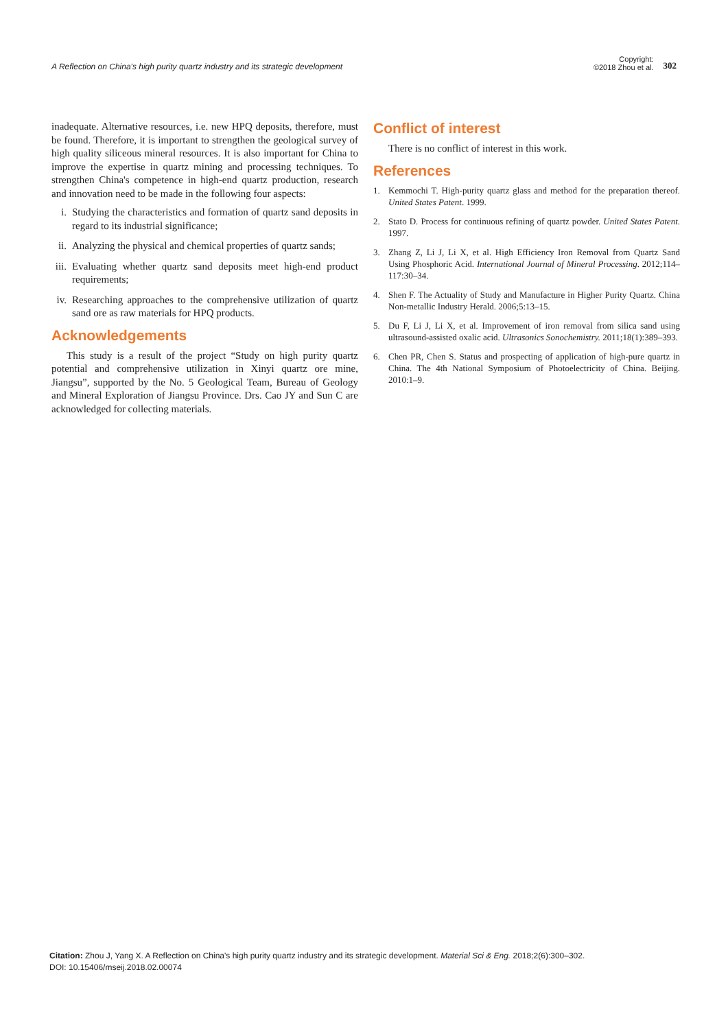A Reflection on China's high purity quartz industry and its strategic development
Copyright:
©2018 Zhou et al.
302
inadequate. Alternative resources, i.e. new HPQ deposits, therefore, must be found. Therefore, it is important to strengthen the geological survey of high quality siliceous mineral resources. It is also important for China to improve the expertise in quartz mining and processing techniques. To strengthen China's competence in high-end quartz production, research and innovation need to be made in the following four aspects:
i. Studying the characteristics and formation of quartz sand deposits in regard to its industrial significance;
ii.
Analyzing the physical and chemical properties of quartz sands;
iii.
Evaluating whether quartz sand deposits meet high-end product requirements;
iv.
Researching approaches to the comprehensive utilization of quartz sand ore as raw materials for HPQ products.
Acknowledgements
This study is a result of the project “Study on high purity quartz potential and comprehensive utilization in Xinyi quartz ore mine, Jiangsu”, supported by the No. 5 Geological Team, Bureau of Geology and Mineral Exploration of Jiangsu Province. Drs. Cao JY and Sun C are acknowledged for collecting materials.
Conflict of interest
There is no conflict of interest in this work.
References
1. Kemmochi T. High-purity quartz glass and method for the preparation thereof. United States Patent. 1999.
2. Stato D. Process for continuous refining of quartz powder. United States Patent. 1997.
3. Zhang Z, Li J, Li X, et al. High Efficiency Iron Removal from Quartz Sand Using Phosphoric Acid. International Journal of Mineral Processing. 2012;114–117:30–34.
4. Shen F. The Actuality of Study and Manufacture in Higher Purity Quartz. China Non-metallic Industry Herald. 2006;5:13–15.
5. Du F, Li J, Li X, et al. Improvement of iron removal from silica sand using ultrasound-assisted oxalic acid. Ultrasonics Sonochemistry. 2011;18(1):389–393.
6. Chen PR, Chen S. Status and prospecting of application of high-pure quartz in China. The 4th National Symposium of Photoelectricity of China. Beijing. 2010:1–9.
Citation: Zhou J, Yang X. A Reflection on China's high purity quartz industry and its strategic development. Material Sci & Eng. 2018;2(6):300‒302.
DOI: 10.15406/mseij.2018.02.00074